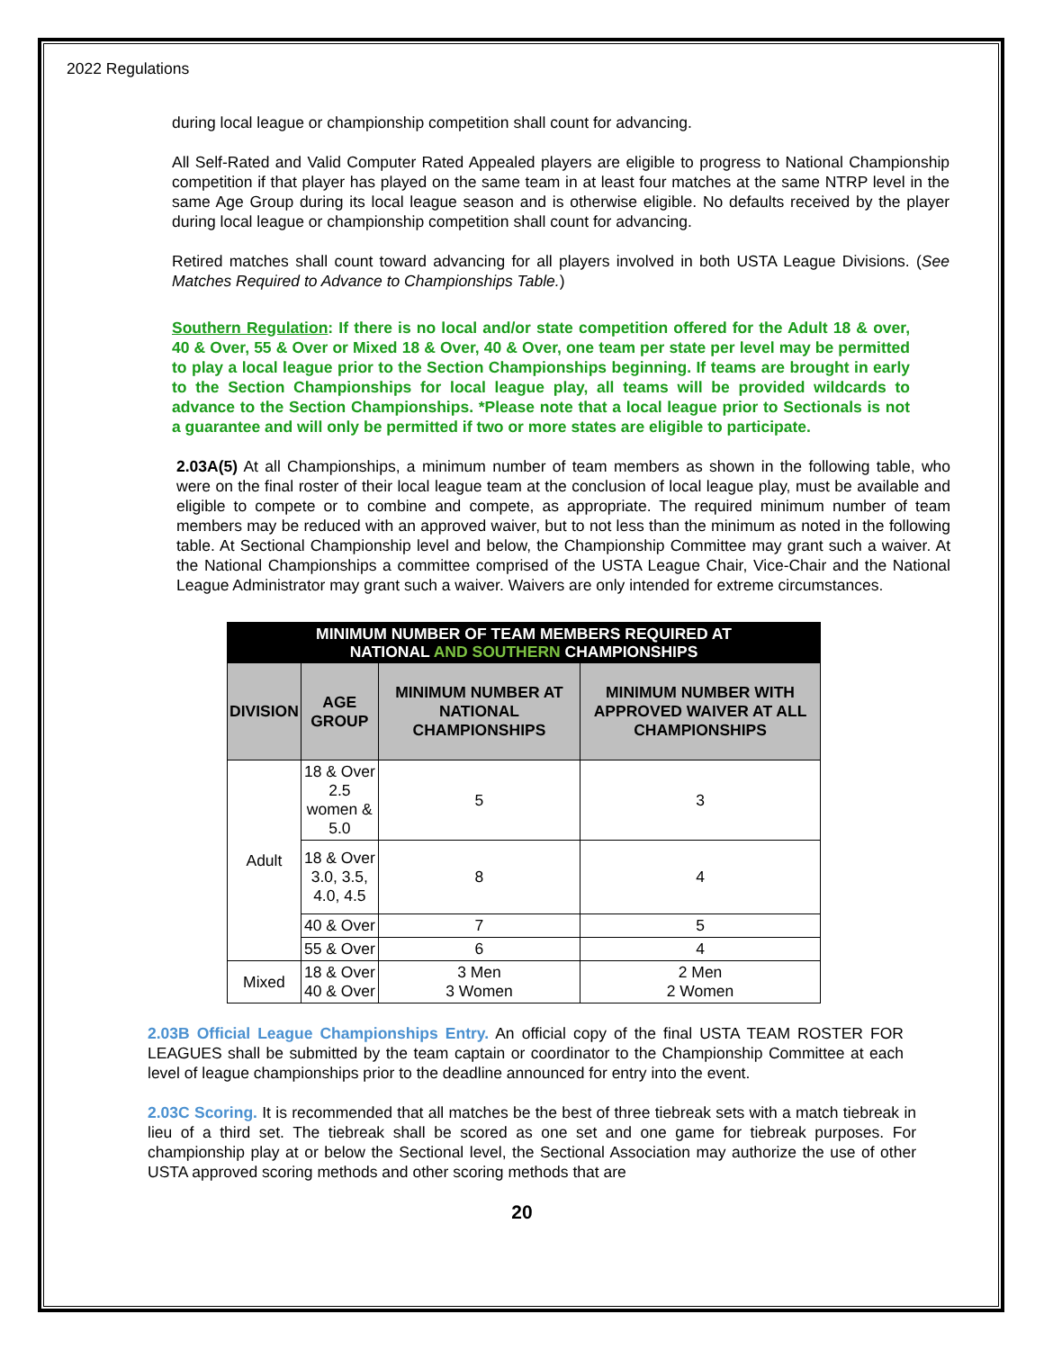2022 Regulations
during local league or championship competition shall count for advancing.
All Self-Rated and Valid Computer Rated Appealed players are eligible to progress to National Championship competition if that player has played on the same team in at least four matches at the same NTRP level in the same Age Group during its local league season and is otherwise eligible. No defaults received by the player during local league or championship competition shall count for advancing.
Retired matches shall count toward advancing for all players involved in both USTA League Divisions. (See Matches Required to Advance to Championships Table.)
Southern Regulation: If there is no local and/or state competition offered for the Adult 18 & over, 40 & Over, 55 & Over or Mixed 18 & Over, 40 & Over, one team per state per level may be permitted to play a local league prior to the Section Championships beginning. If teams are brought in early to the Section Championships for local league play, all teams will be provided wildcards to advance to the Section Championships. *Please note that a local league prior to Sectionals is not a guarantee and will only be permitted if two or more states are eligible to participate.
2.03A(5) At all Championships, a minimum number of team members as shown in the following table, who were on the final roster of their local league team at the conclusion of local league play, must be available and eligible to compete or to combine and compete, as appropriate. The required minimum number of team members may be reduced with an approved waiver, but to not less than the minimum as noted in the following table. At Sectional Championship level and below, the Championship Committee may grant such a waiver. At the National Championships a committee comprised of the USTA League Chair, Vice-Chair and the National League Administrator may grant such a waiver. Waivers are only intended for extreme circumstances.
| MINIMUM NUMBER OF TEAM MEMBERS REQUIRED AT NATIONAL AND SOUTHERN CHAMPIONSHIPS | | | |
| DIVISION | AGE GROUP | MINIMUM NUMBER AT NATIONAL CHAMPIONSHIPS | MINIMUM NUMBER WITH APPROVED WAIVER AT ALL CHAMPIONSHIPS |
| Adult | 18 & Over 2.5 women & 5.0 | 5 | 3 |
| | 18 & Over 3.0, 3.5, 4.0, 4.5 | 8 | 4 |
| | 40 & Over | 7 | 5 |
| | 55 & Over | 6 | 4 |
| Mixed | 18 & Over 40 & Over | 3 Men 3 Women | 2 Men 2 Women |
2.03B Official League Championships Entry. An official copy of the final USTA TEAM ROSTER FOR LEAGUES shall be submitted by the team captain or coordinator to the Championship Committee at each level of league championships prior to the deadline announced for entry into the event.
2.03C Scoring. It is recommended that all matches be the best of three tiebreak sets with a match tiebreak in lieu of a third set. The tiebreak shall be scored as one set and one game for tiebreak purposes. For championship play at or below the Sectional level, the Sectional Association may authorize the use of other USTA approved scoring methods and other scoring methods that are
20